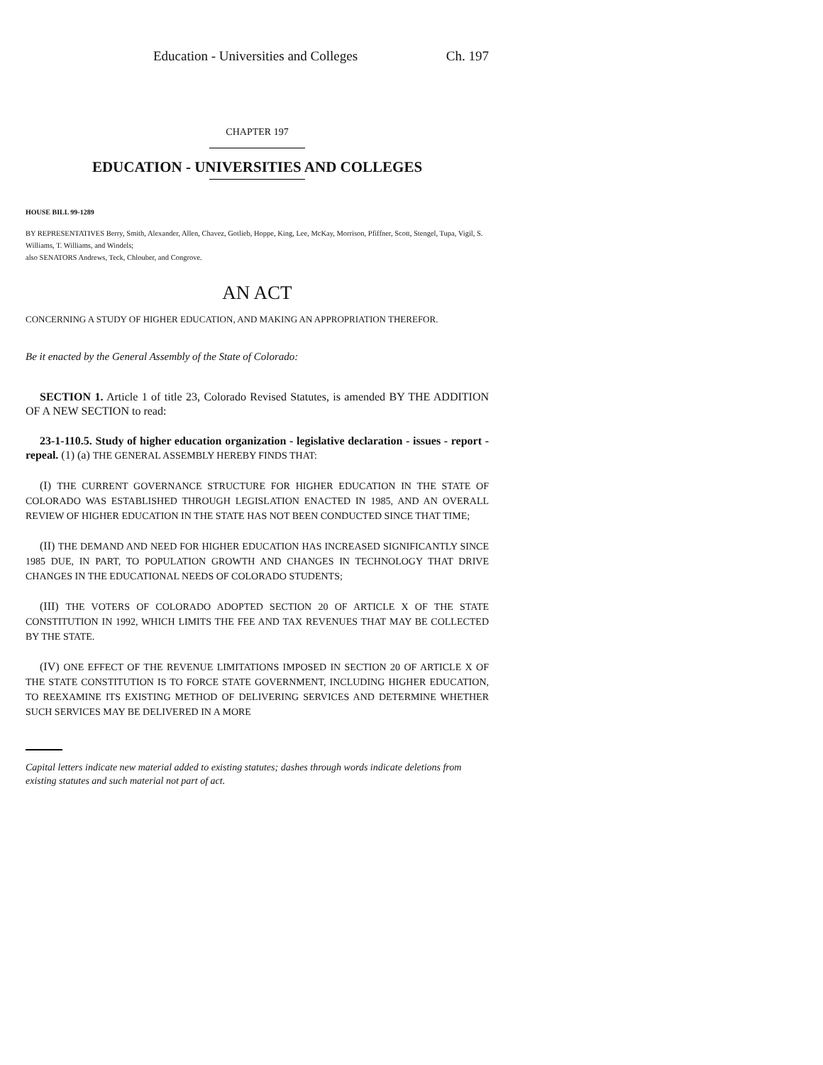Education - Universities and Colleges Ch. 197
CHAPTER 197
EDUCATION - UNIVERSITIES AND COLLEGES
HOUSE BILL 99-1289
BY REPRESENTATIVES Berry, Smith, Alexander, Allen, Chavez, Gotlieb, Hoppe, King, Lee, McKay, Morrison, Pfiffner, Scott, Stengel, Tupa, Vigil, S. Williams, T. Williams, and Windels;
also SENATORS Andrews, Teck, Chlouber, and Congrove.
AN ACT
CONCERNING A STUDY OF HIGHER EDUCATION, AND MAKING AN APPROPRIATION THEREFOR.
Be it enacted by the General Assembly of the State of Colorado:
SECTION 1. Article 1 of title 23, Colorado Revised Statutes, is amended BY THE ADDITION OF A NEW SECTION to read:
23-1-110.5. Study of higher education organization - legislative declaration - issues - report - repeal. (1) (a) THE GENERAL ASSEMBLY HEREBY FINDS THAT:
(I) THE CURRENT GOVERNANCE STRUCTURE FOR HIGHER EDUCATION IN THE STATE OF COLORADO WAS ESTABLISHED THROUGH LEGISLATION ENACTED IN 1985, AND AN OVERALL REVIEW OF HIGHER EDUCATION IN THE STATE HAS NOT BEEN CONDUCTED SINCE THAT TIME;
(II) THE DEMAND AND NEED FOR HIGHER EDUCATION HAS INCREASED SIGNIFICANTLY SINCE 1985 DUE, IN PART, TO POPULATION GROWTH AND CHANGES IN TECHNOLOGY THAT DRIVE CHANGES IN THE EDUCATIONAL NEEDS OF COLORADO STUDENTS;
(III) THE VOTERS OF COLORADO ADOPTED SECTION 20 OF ARTICLE X OF THE STATE CONSTITUTION IN 1992, WHICH LIMITS THE FEE AND TAX REVENUES THAT MAY BE COLLECTED BY THE STATE.
(IV) ONE EFFECT OF THE REVENUE LIMITATIONS IMPOSED IN SECTION 20 OF ARTICLE X OF THE STATE CONSTITUTION IS TO FORCE STATE GOVERNMENT, INCLUDING HIGHER EDUCATION, TO REEXAMINE ITS EXISTING METHOD OF DELIVERING SERVICES AND DETERMINE WHETHER SUCH SERVICES MAY BE DELIVERED IN A MORE
Capital letters indicate new material added to existing statutes; dashes through words indicate deletions from existing statutes and such material not part of act.